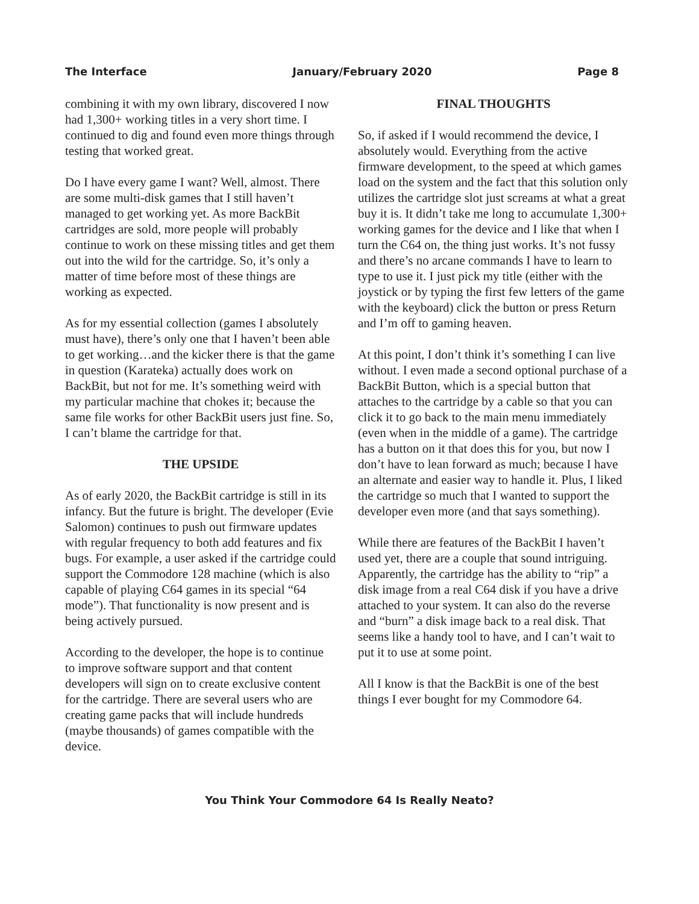The Interface January/February 2020 Page 8
combining it with my own library, discovered I now had 1,300+ working titles in a very short time. I continued to dig and found even more things through testing that worked great.
Do I have every game I want? Well, almost. There are some multi-disk games that I still haven’t managed to get working yet. As more BackBit cartridges are sold, more people will probably continue to work on these missing titles and get them out into the wild for the cartridge. So, it’s only a matter of time before most of these things are working as expected.
As for my essential collection (games I absolutely must have), there’s only one that I haven’t been able to get working…and the kicker there is that the game in question (Karateka) actually does work on BackBit, but not for me. It’s something weird with my particular machine that chokes it; because the same file works for other BackBit users just fine. So, I can’t blame the cartridge for that.
THE UPSIDE
As of early 2020, the BackBit cartridge is still in its infancy. But the future is bright. The developer (Evie Salomon) continues to push out firmware updates with regular frequency to both add features and fix bugs. For example, a user asked if the cartridge could support the Commodore 128 machine (which is also capable of playing C64 games in its special “64 mode”). That functionality is now present and is being actively pursued.
According to the developer, the hope is to continue to improve software support and that content developers will sign on to create exclusive content for the cartridge. There are several users who are creating game packs that will include hundreds (maybe thousands) of games compatible with the device.
FINAL THOUGHTS
So, if asked if I would recommend the device, I absolutely would. Everything from the active firmware development, to the speed at which games load on the system and the fact that this solution only utilizes the cartridge slot just screams at what a great buy it is. It didn’t take me long to accumulate 1,300+ working games for the device and I like that when I turn the C64 on, the thing just works. It’s not fussy and there’s no arcane commands I have to learn to type to use it. I just pick my title (either with the joystick or by typing the first few letters of the game with the keyboard) click the button or press Return and I’m off to gaming heaven.
At this point, I don’t think it’s something I can live without. I even made a second optional purchase of a BackBit Button, which is a special button that attaches to the cartridge by a cable so that you can click it to go back to the main menu immediately (even when in the middle of a game). The cartridge has a button on it that does this for you, but now I don’t have to lean forward as much; because I have an alternate and easier way to handle it. Plus, I liked the cartridge so much that I wanted to support the developer even more (and that says something).
While there are features of the BackBit I haven’t used yet, there are a couple that sound intriguing. Apparently, the cartridge has the ability to “rip” a disk image from a real C64 disk if you have a drive attached to your system. It can also do the reverse and “burn” a disk image back to a real disk. That seems like a handy tool to have, and I can’t wait to put it to use at some point.
All I know is that the BackBit is one of the best things I ever bought for my Commodore 64.
You Think Your Commodore 64 Is Really Neato?